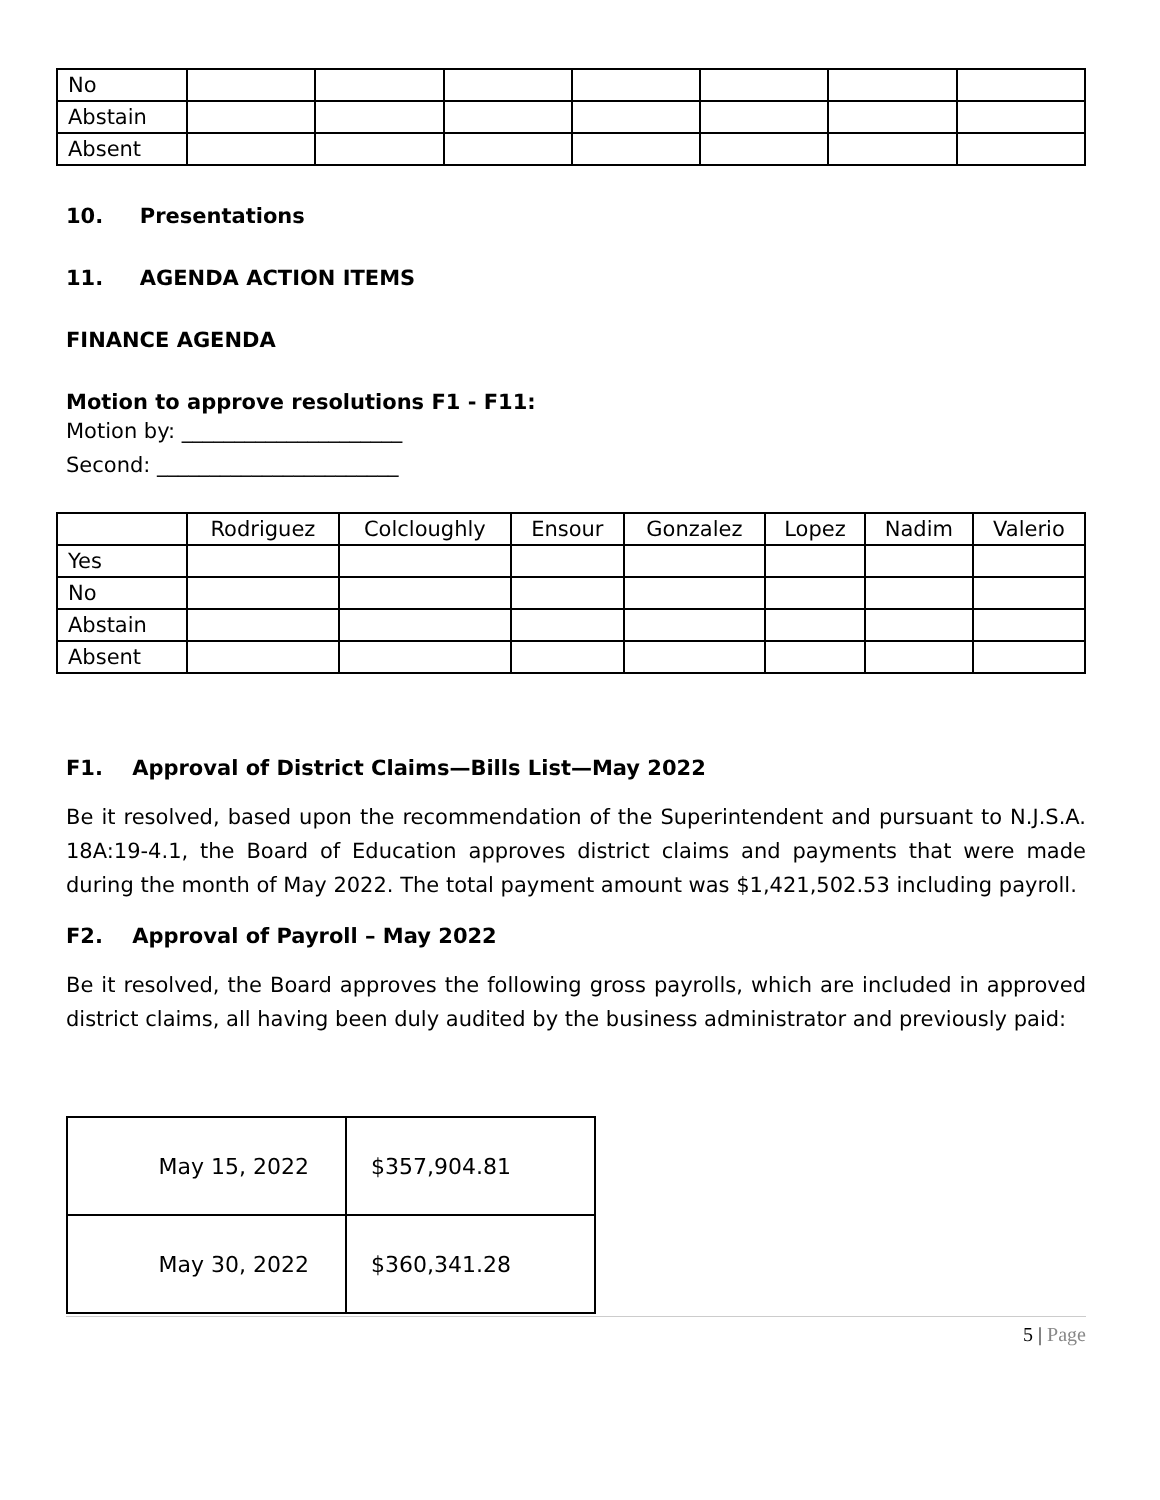| No | | | | | | | |
| Abstain | | | | | | | |
| Absent | | | | | | | |
10. Presentations
11. AGENDA ACTION ITEMS
FINANCE AGENDA
Motion to approve resolutions F1 - F11:
Motion by: _____________________
Second: _______________________
| | Rodriguez | Colcloughly | Ensour | Gonzalez | Lopez | Nadim | Valerio |
| --- | --- | --- | --- | --- | --- | --- | --- |
| Yes | | | | | | | |
| No | | | | | | | |
| Abstain | | | | | | | |
| Absent | | | | | | | |
F1. Approval of District Claims—Bills List—May 2022
Be it resolved, based upon the recommendation of the Superintendent and pursuant to N.J.S.A. 18A:19-4.1, the Board of Education approves district claims and payments that were made during the month of May 2022. The total payment amount was $1,421,502.53 including payroll.
F2. Approval of Payroll – May 2022
Be it resolved, the Board approves the following gross payrolls, which are included in approved district claims, all having been duly audited by the business administrator and previously paid:
| May 15, 2022 | $357,904.81 |
| May 30, 2022 | $360,341.28 |
5 | Page